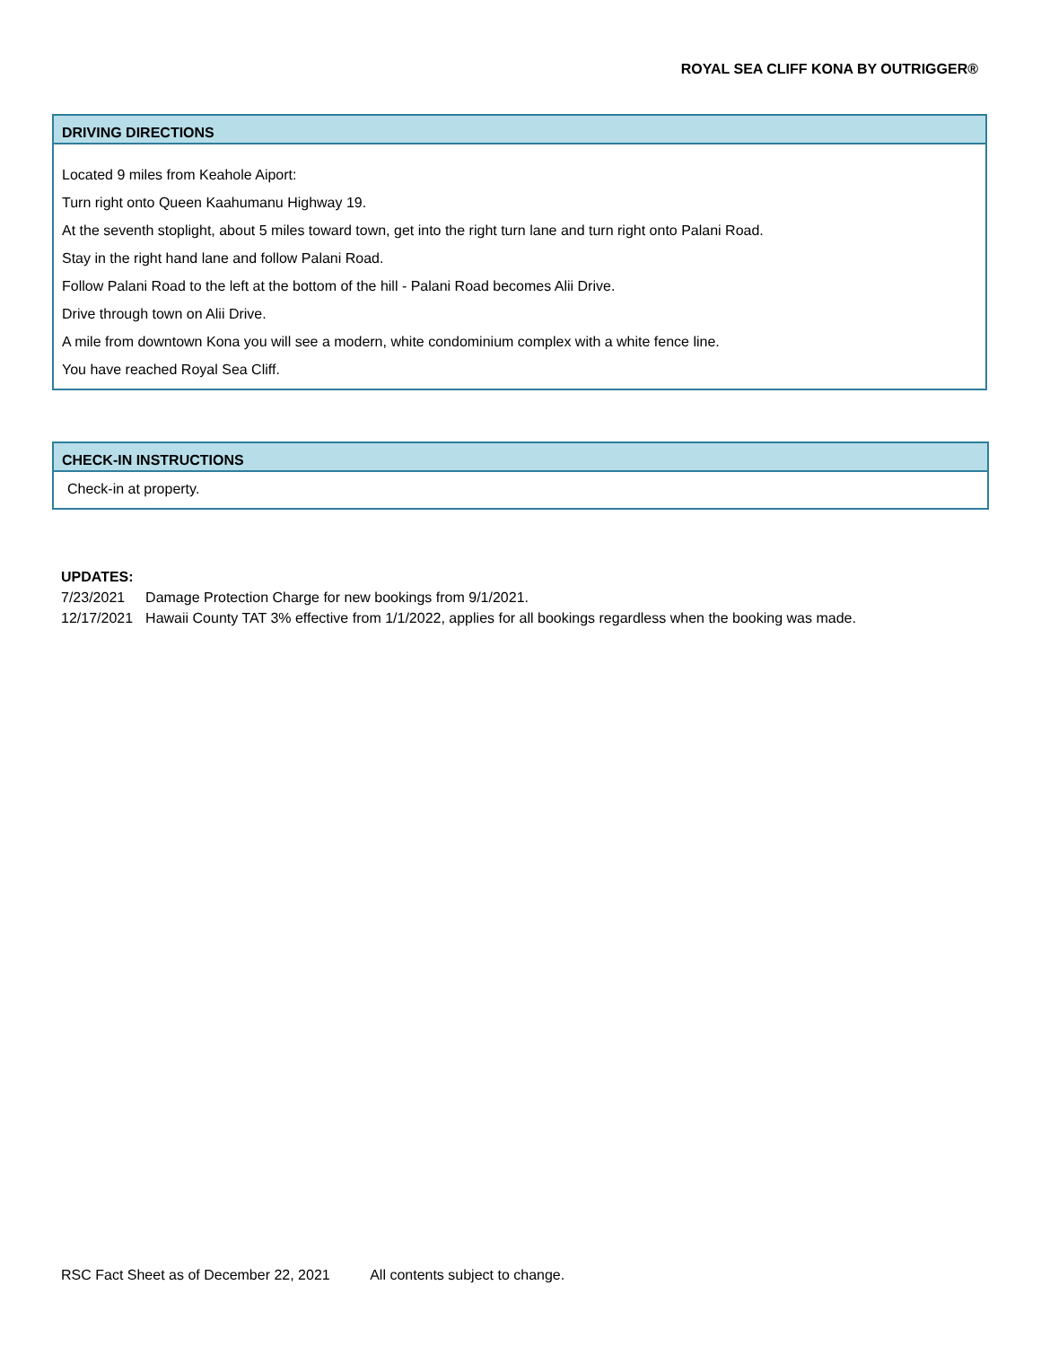ROYAL SEA CLIFF KONA BY OUTRIGGER®
DRIVING DIRECTIONS
Located 9 miles from Keahole Aiport:
Turn right onto Queen Kaahumanu Highway 19.
At the seventh stoplight, about 5 miles toward town, get into the right turn lane and turn right onto Palani Road.
Stay in the right hand lane and follow Palani Road.
Follow Palani Road to the left at the bottom of the hill - Palani Road becomes Alii Drive.
Drive through town on Alii Drive.
A mile from downtown Kona you will see a modern, white condominium complex with a white fence line.
You have reached Royal Sea Cliff.
CHECK-IN INSTRUCTIONS
Check-in at property.
UPDATES:
| 7/23/2021 | Damage Protection Charge for new bookings from 9/1/2021. |
| 12/17/2021 | Hawaii County TAT 3% effective from 1/1/2022, applies for all bookings regardless when the booking was made. |
RSC Fact Sheet as of December 22, 2021 All contents subject to change.